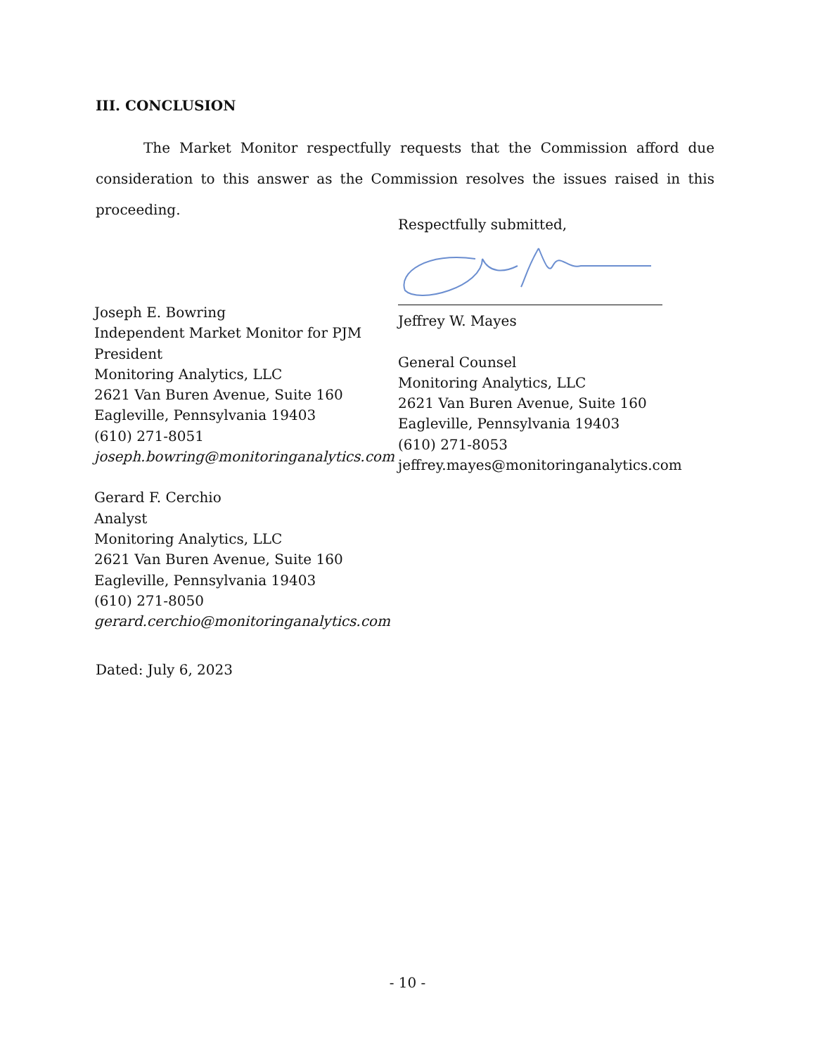III. CONCLUSION
The Market Monitor respectfully requests that the Commission afford due consideration to this answer as the Commission resolves the issues raised in this proceeding.
Joseph E. Bowring
Independent Market Monitor for PJM
President
Monitoring Analytics, LLC
2621 Van Buren Avenue, Suite 160
Eagleville, Pennsylvania 19403
(610) 271-8051
joseph.bowring@monitoringanalytics.com
Gerard F. Cerchio
Analyst
Monitoring Analytics, LLC
2621 Van Buren Avenue, Suite 160
Eagleville, Pennsylvania 19403
(610) 271-8050
gerard.cerchio@monitoringanalytics.com
Respectfully submitted,
Jeffrey W. Mayes
General Counsel
Monitoring Analytics, LLC
2621 Van Buren Avenue, Suite 160
Eagleville, Pennsylvania 19403
(610) 271-8053
jeffrey.mayes@monitoringanalytics.com
Dated: July 6, 2023
- 10 -